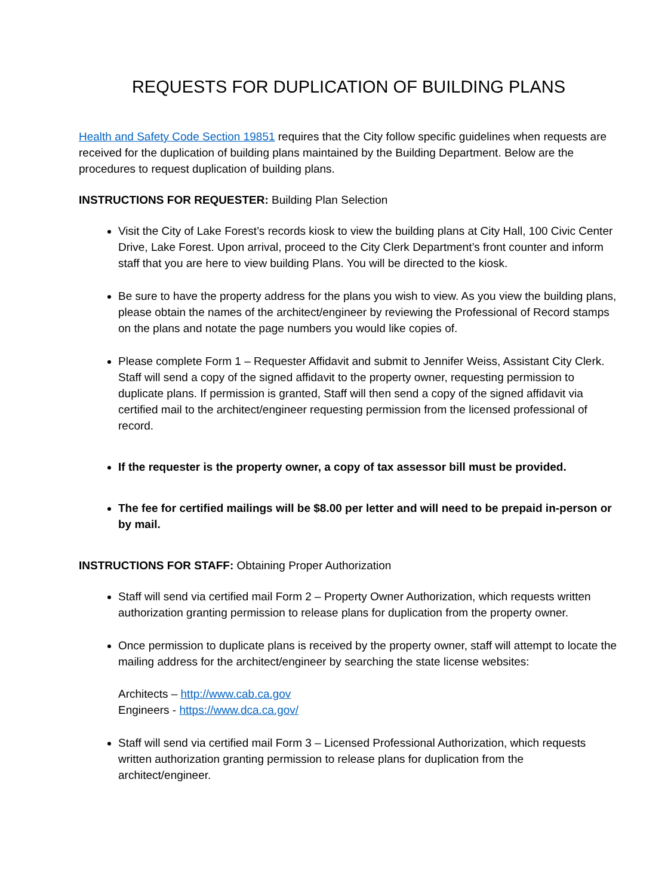REQUESTS FOR DUPLICATION OF BUILDING PLANS
Health and Safety Code Section 19851 requires that the City follow specific guidelines when requests are received for the duplication of building plans maintained by the Building Department. Below are the procedures to request duplication of building plans.
INSTRUCTIONS FOR REQUESTER: Building Plan Selection
Visit the City of Lake Forest’s records kiosk to view the building plans at City Hall, 100 Civic Center Drive, Lake Forest. Upon arrival, proceed to the City Clerk Department’s front counter and inform staff that you are here to view building Plans. You will be directed to the kiosk.
Be sure to have the property address for the plans you wish to view. As you view the building plans, please obtain the names of the architect/engineer by reviewing the Professional of Record stamps on the plans and notate the page numbers you would like copies of.
Please complete Form 1 – Requester Affidavit and submit to Jennifer Weiss, Assistant City Clerk. Staff will send a copy of the signed affidavit to the property owner, requesting permission to duplicate plans. If permission is granted, Staff will then send a copy of the signed affidavit via certified mail to the architect/engineer requesting permission from the licensed professional of record.
If the requester is the property owner, a copy of tax assessor bill must be provided.
The fee for certified mailings will be $8.00 per letter and will need to be prepaid in-person or by mail.
INSTRUCTIONS FOR STAFF: Obtaining Proper Authorization
Staff will send via certified mail Form 2 – Property Owner Authorization, which requests written authorization granting permission to release plans for duplication from the property owner.
Once permission to duplicate plans is received by the property owner, staff will attempt to locate the mailing address for the architect/engineer by searching the state license websites:
Architects – http://www.cab.ca.gov
Engineers - https://www.dca.ca.gov/
Staff will send via certified mail Form 3 – Licensed Professional Authorization, which requests written authorization granting permission to release plans for duplication from the architect/engineer.